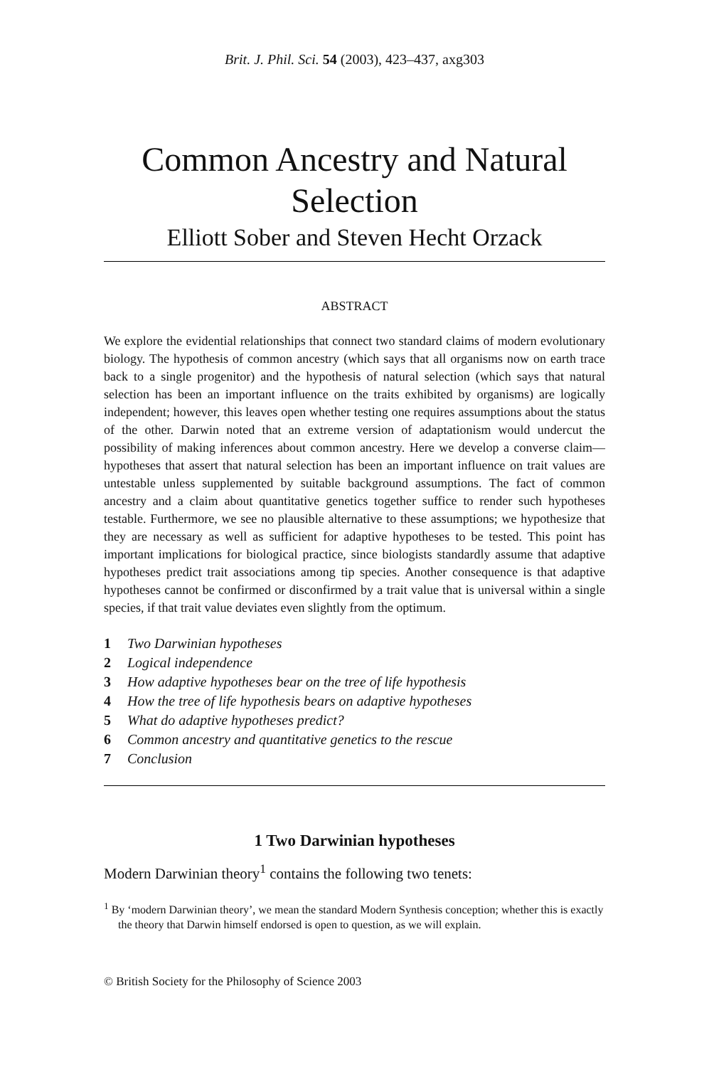Brit. J. Phil. Sci. 54 (2003), 423–437, axg303
Common Ancestry and Natural Selection
Elliott Sober and Steven Hecht Orzack
ABSTRACT
We explore the evidential relationships that connect two standard claims of modern evolutionary biology. The hypothesis of common ancestry (which says that all organisms now on earth trace back to a single progenitor) and the hypothesis of natural selection (which says that natural selection has been an important influence on the traits exhibited by organisms) are logically independent; however, this leaves open whether testing one requires assumptions about the status of the other. Darwin noted that an extreme version of adaptationism would undercut the possibility of making inferences about common ancestry. Here we develop a converse claim—hypotheses that assert that natural selection has been an important influence on trait values are untestable unless supplemented by suitable background assumptions. The fact of common ancestry and a claim about quantitative genetics together suffice to render such hypotheses testable. Furthermore, we see no plausible alternative to these assumptions; we hypothesize that they are necessary as well as sufficient for adaptive hypotheses to be tested. This point has important implications for biological practice, since biologists standardly assume that adaptive hypotheses predict trait associations among tip species. Another consequence is that adaptive hypotheses cannot be confirmed or disconfirmed by a trait value that is universal within a single species, if that trait value deviates even slightly from the optimum.
1 Two Darwinian hypotheses
2 Logical independence
3 How adaptive hypotheses bear on the tree of life hypothesis
4 How the tree of life hypothesis bears on adaptive hypotheses
5 What do adaptive hypotheses predict?
6 Common ancestry and quantitative genetics to the rescue
7 Conclusion
1 Two Darwinian hypotheses
Modern Darwinian theory<sup>1</sup> contains the following two tenets:
<sup>1</sup> By ‘modern Darwinian theory’, we mean the standard Modern Synthesis conception; whether this is exactly the theory that Darwin himself endorsed is open to question, as we will explain.
© British Society for the Philosophy of Science 2003